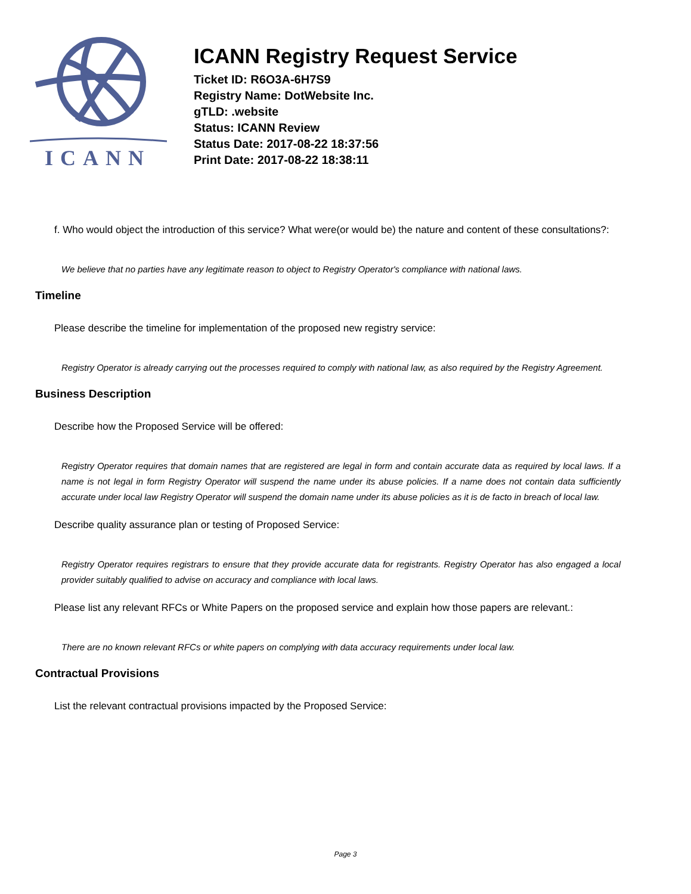ICANN
ICANN Registry Request Service
Ticket ID: R6O3A-6H7S9
Registry Name: DotWebsite Inc.
gTLD: .website
Status: ICANN Review
Status Date: 2017-08-22 18:37:56
Print Date: 2017-08-22 18:38:11
f. Who would object the introduction of this service? What were(or would be) the nature and content of these consultations?:
We believe that no parties have any legitimate reason to object to Registry Operator's compliance with national laws.
Timeline
Please describe the timeline for implementation of the proposed new registry service:
Registry Operator is already carrying out the processes required to comply with national law, as also required by the Registry Agreement.
Business Description
Describe how the Proposed Service will be offered:
Registry Operator requires that domain names that are registered are legal in form and contain accurate data as required by local laws. If a name is not legal in form Registry Operator will suspend the name under its abuse policies. If a name does not contain data sufficiently accurate under local law Registry Operator will suspend the domain name under its abuse policies as it is de facto in breach of local law.
Describe quality assurance plan or testing of Proposed Service:
Registry Operator requires registrars to ensure that they provide accurate data for registrants. Registry Operator has also engaged a local provider suitably qualified to advise on accuracy and compliance with local laws.
Please list any relevant RFCs or White Papers on the proposed service and explain how those papers are relevant.:
There are no known relevant RFCs or white papers on complying with data accuracy requirements under local law.
Contractual Provisions
List the relevant contractual provisions impacted by the Proposed Service:
Page 3